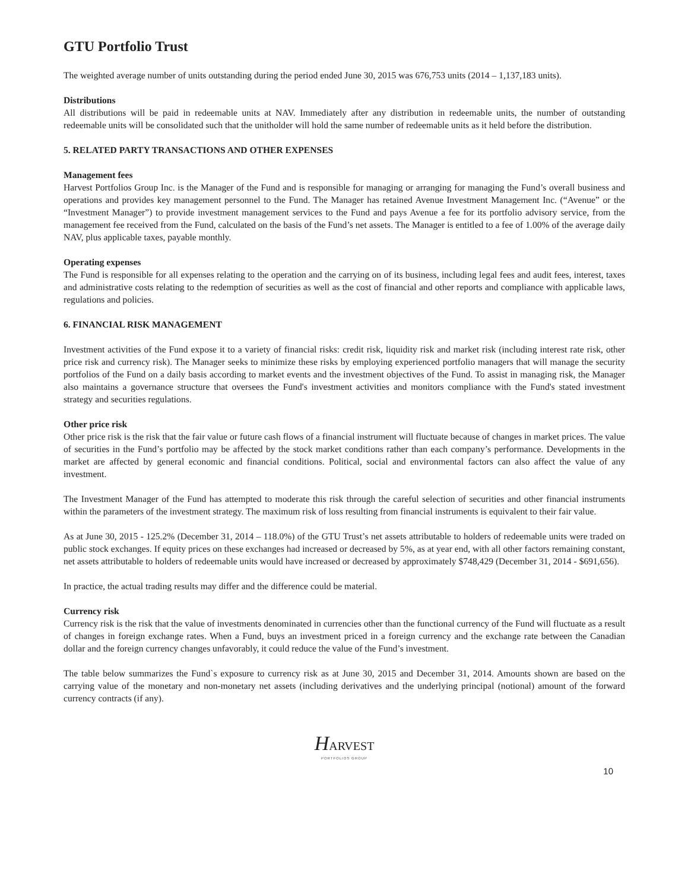GTU Portfolio Trust
The weighted average number of units outstanding during the period ended June 30, 2015 was 676,753 units (2014 – 1,137,183 units).
Distributions
All distributions will be paid in redeemable units at NAV. Immediately after any distribution in redeemable units, the number of outstanding redeemable units will be consolidated such that the unitholder will hold the same number of redeemable units as it held before the distribution.
5. RELATED PARTY TRANSACTIONS AND OTHER EXPENSES
Management fees
Harvest Portfolios Group Inc. is the Manager of the Fund and is responsible for managing or arranging for managing the Fund’s overall business and operations and provides key management personnel to the Fund. The Manager has retained Avenue Investment Management Inc. (“Avenue” or the “Investment Manager”) to provide investment management services to the Fund and pays Avenue a fee for its portfolio advisory service, from the management fee received from the Fund, calculated on the basis of the Fund’s net assets. The Manager is entitled to a fee of 1.00% of the average daily NAV, plus applicable taxes, payable monthly.
Operating expenses
The Fund is responsible for all expenses relating to the operation and the carrying on of its business, including legal fees and audit fees, interest, taxes and administrative costs relating to the redemption of securities as well as the cost of financial and other reports and compliance with applicable laws, regulations and policies.
6. FINANCIAL RISK MANAGEMENT
Investment activities of the Fund expose it to a variety of financial risks: credit risk, liquidity risk and market risk (including interest rate risk, other price risk and currency risk). The Manager seeks to minimize these risks by employing experienced portfolio managers that will manage the security portfolios of the Fund on a daily basis according to market events and the investment objectives of the Fund. To assist in managing risk, the Manager also maintains a governance structure that oversees the Fund's investment activities and monitors compliance with the Fund's stated investment strategy and securities regulations.
Other price risk
Other price risk is the risk that the fair value or future cash flows of a financial instrument will fluctuate because of changes in market prices. The value of securities in the Fund’s portfolio may be affected by the stock market conditions rather than each company’s performance. Developments in the market are affected by general economic and financial conditions. Political, social and environmental factors can also affect the value of any investment.
The Investment Manager of the Fund has attempted to moderate this risk through the careful selection of securities and other financial instruments within the parameters of the investment strategy. The maximum risk of loss resulting from financial instruments is equivalent to their fair value.
As at June 30, 2015 - 125.2% (December 31, 2014 – 118.0%) of the GTU Trust’s net assets attributable to holders of redeemable units were traded on public stock exchanges. If equity prices on these exchanges had increased or decreased by 5%, as at year end, with all other factors remaining constant, net assets attributable to holders of redeemable units would have increased or decreased by approximately $748,429 (December 31, 2014 - $691,656).
In practice, the actual trading results may differ and the difference could be material.
Currency risk
Currency risk is the risk that the value of investments denominated in currencies other than the functional currency of the Fund will fluctuate as a result of changes in foreign exchange rates. When a Fund, buys an investment priced in a foreign currency and the exchange rate between the Canadian dollar and the foreign currency changes unfavorably, it could reduce the value of the Fund’s investment.
The table below summarizes the Fund`s exposure to currency risk as at June 30, 2015 and December 31, 2014. Amounts shown are based on the carrying value of the monetary and non-monetary net assets (including derivatives and the underlying principal (notional) amount of the forward currency contracts (if any).
HARVEST
PORTFOLIOS GROUP
10